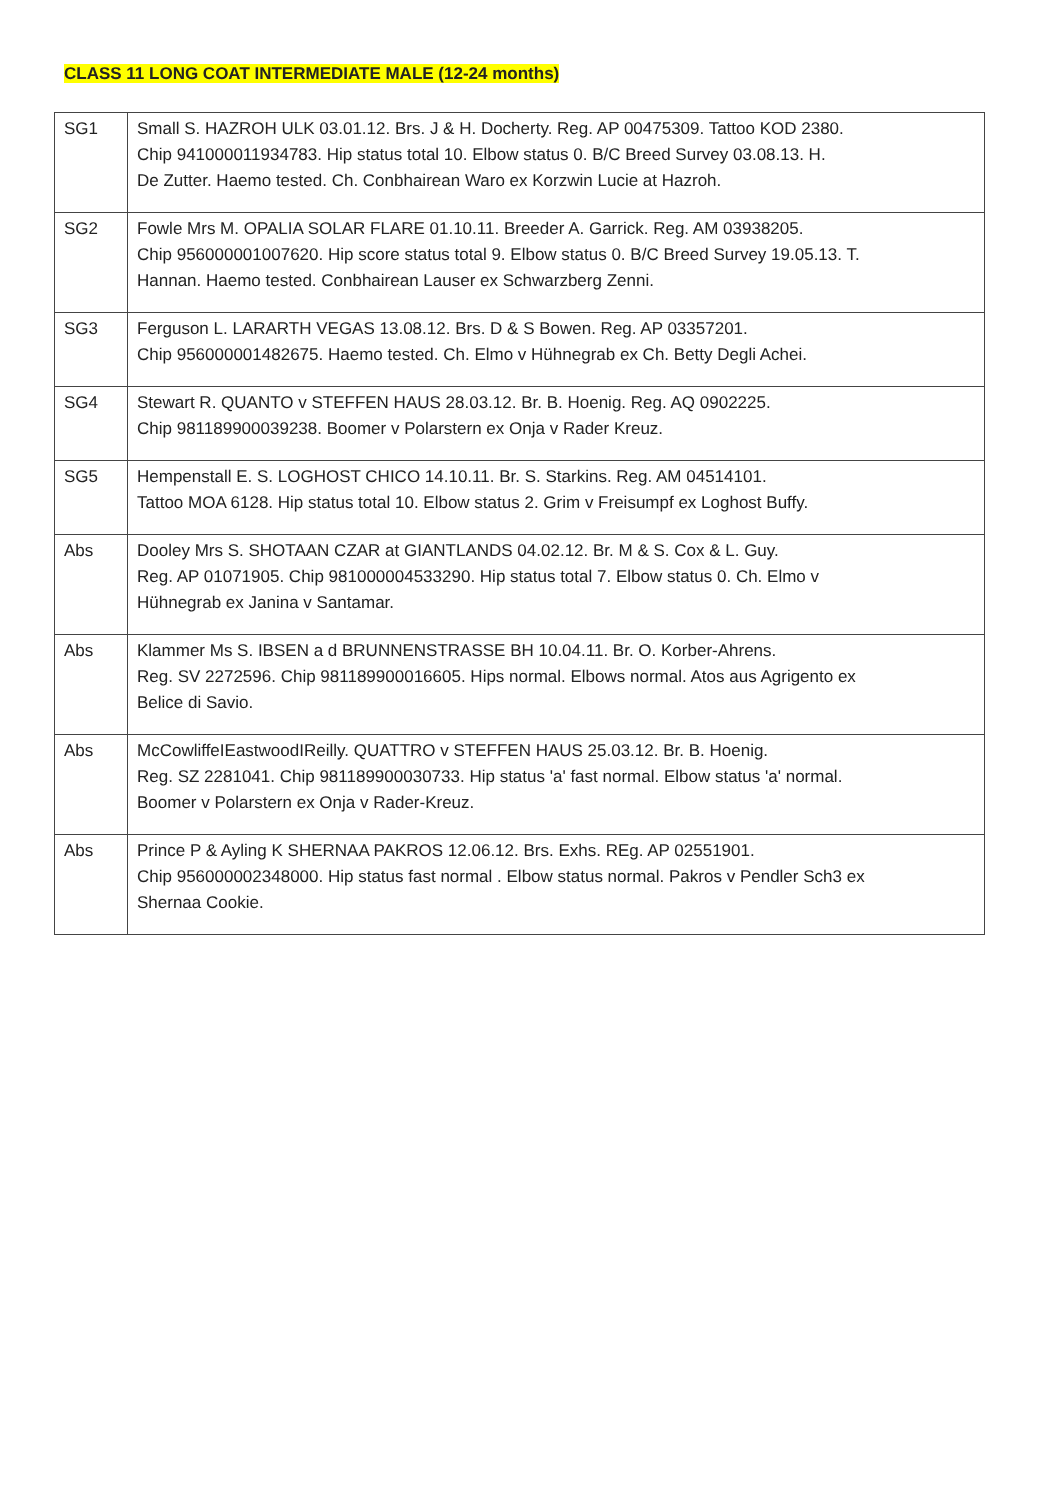CLASS 11 LONG COAT INTERMEDIATE MALE (12-24 months)
| SG1 | Small S. HAZROH ULK 03.01.12. Brs. J & H. Docherty. Reg. AP 00475309. Tattoo KOD 2380. Chip 941000011934783. Hip status total 10. Elbow status 0. B/C Breed Survey 03.08.13. H. De Zutter. Haemo tested. Ch. Conbhairean Waro ex Korzwin Lucie at Hazroh. |
| SG2 | Fowle Mrs M. OPALIA SOLAR FLARE 01.10.11. Breeder A. Garrick. Reg. AM 03938205. Chip 956000001007620. Hip score status total 9. Elbow status 0. B/C Breed Survey 19.05.13. T. Hannan. Haemo tested. Conbhairean Lauser ex Schwarzberg Zenni. |
| SG3 | Ferguson L. LARARTH VEGAS 13.08.12. Brs. D & S Bowen. Reg. AP 03357201. Chip 956000001482675. Haemo tested. Ch. Elmo v Hühnegrab ex Ch. Betty Degli Achei. |
| SG4 | Stewart R. QUANTO v STEFFEN HAUS 28.03.12. Br. B. Hoenig. Reg. AQ 0902225. Chip 981189900039238. Boomer v Polarstern ex Onja v Rader Kreuz. |
| SG5 | Hempenstall E. S. LOGHOST CHICO 14.10.11. Br. S. Starkins. Reg. AM 04514101. Tattoo MOA 6128. Hip status total 10. Elbow status 2. Grim v Freisumpf ex Loghost Buffy. |
| Abs | Dooley Mrs S. SHOTAAN CZAR at GIANTLANDS 04.02.12. Br. M & S. Cox & L. Guy. Reg. AP 01071905. Chip 981000004533290. Hip status total 7. Elbow status 0. Ch. Elmo v Hühnegrab ex Janina v Santamar. |
| Abs | Klammer Ms S. IBSEN a d BRUNNENSTRASSE BH 10.04.11. Br. O. Korber-Ahrens. Reg. SV 2272596. Chip 981189900016605. Hips normal. Elbows normal. Atos aus Agrigento ex Belice di Savio. |
| Abs | McCowliffeIEastwoodIReilly. QUATTRO v STEFFEN HAUS 25.03.12. Br. B. Hoenig. Reg. SZ 2281041. Chip 981189900030733. Hip status 'a' fast normal. Elbow status 'a' normal. Boomer v Polarstern ex Onja v Rader-Kreuz. |
| Abs | Prince P & Ayling K SHERNAA PAKROS 12.06.12. Brs. Exhs. REg. AP 02551901. Chip 956000002348000. Hip status fast normal . Elbow status normal. Pakros v Pendler Sch3 ex Shernaa Cookie. |